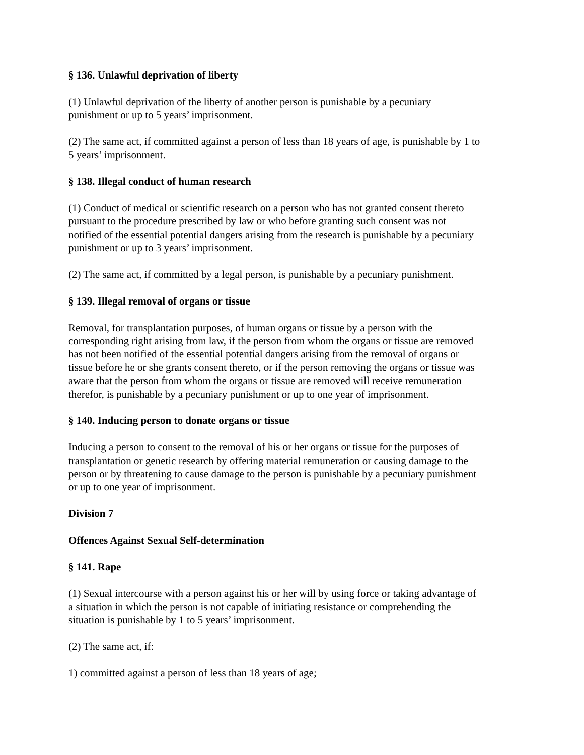§ 136. Unlawful deprivation of liberty
(1) Unlawful deprivation of the liberty of another person is punishable by a pecuniary
punishment or up to 5 years’ imprisonment.
(2) The same act, if committed against a person of less than 18 years of age, is punishable by 1 to
5 years’ imprisonment.
§ 138. Illegal conduct of human research
(1) Conduct of medical or scientific research on a person who has not granted consent thereto
pursuant to the procedure prescribed by law or who before granting such consent was not
notified of the essential potential dangers arising from the research is punishable by a pecuniary
punishment or up to 3 years’ imprisonment.
(2) The same act, if committed by a legal person, is punishable by a pecuniary punishment.
§ 139. Illegal removal of organs or tissue
Removal, for transplantation purposes, of human organs or tissue by a person with the
corresponding right arising from law, if the person from whom the organs or tissue are removed
has not been notified of the essential potential dangers arising from the removal of organs or
tissue before he or she grants consent thereto, or if the person removing the organs or tissue was
aware that the person from whom the organs or tissue are removed will receive remuneration
therefor, is punishable by a pecuniary punishment or up to one year of imprisonment.
§ 140. Inducing person to donate organs or tissue
Inducing a person to consent to the removal of his or her organs or tissue for the purposes of
transplantation or genetic research by offering material remuneration or causing damage to the
person or by threatening to cause damage to the person is punishable by a pecuniary punishment
or up to one year of imprisonment.
Division 7
Offences Against Sexual Self-determination
§ 141. Rape
(1) Sexual intercourse with a person against his or her will by using force or taking advantage of
a situation in which the person is not capable of initiating resistance or comprehending the
situation is punishable by 1 to 5 years’ imprisonment.
(2) The same act, if:
1) committed against a person of less than 18 years of age;